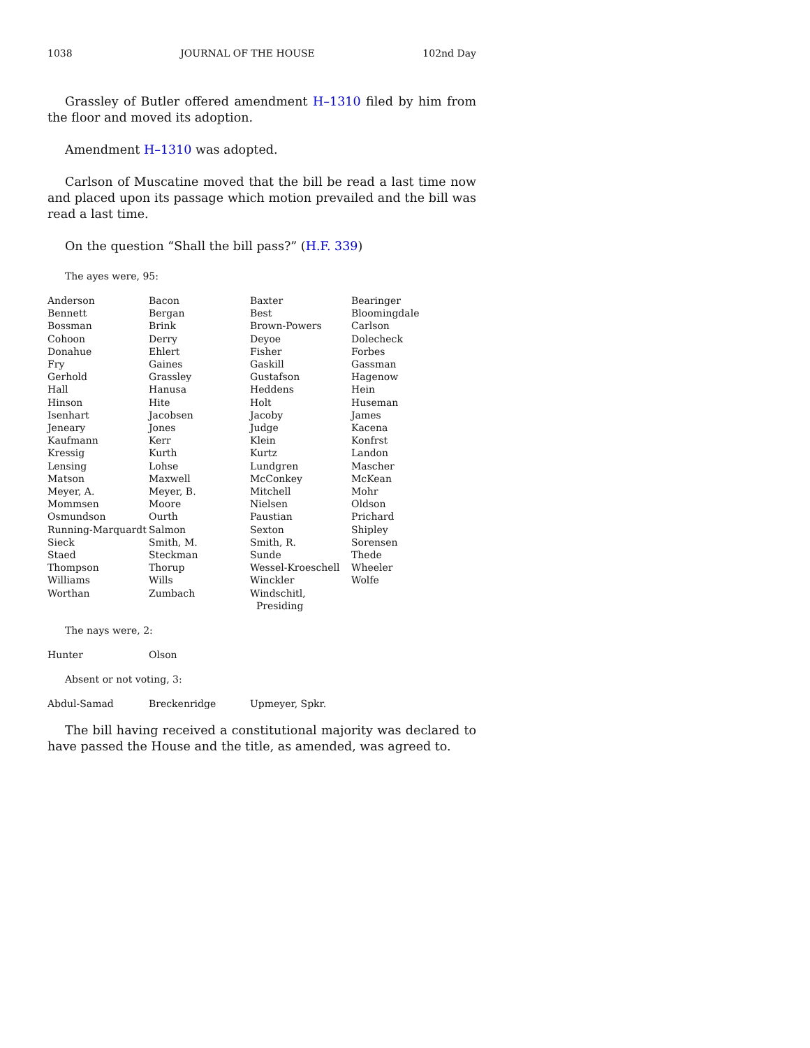1038 JOURNAL OF THE HOUSE 102nd Day
Grassley of Butler offered amendment H–1310 filed by him from the floor and moved its adoption.
Amendment H–1310 was adopted.
Carlson of Muscatine moved that the bill be read a last time now and placed upon its passage which motion prevailed and the bill was read a last time.
On the question “Shall the bill pass?” (H.F. 339)
The ayes were, 95:
| Anderson | Bacon | Baxter | Bearinger |
| Bennett | Bergan | Best | Bloomingdale |
| Bossman | Brink | Brown-Powers | Carlson |
| Cohoon | Derry | Deyoe | Dolecheck |
| Donahue | Ehlert | Fisher | Forbes |
| Fry | Gaines | Gaskill | Gassman |
| Gerhold | Grassley | Gustafson | Hagenow |
| Hall | Hanusa | Heddens | Hein |
| Hinson | Hite | Holt | Huseman |
| Isenhart | Jacobsen | Jacoby | James |
| Jeneary | Jones | Judge | Kacena |
| Kaufmann | Kerr | Klein | Konfrst |
| Kressig | Kurth | Kurtz | Landon |
| Lensing | Lohse | Lundgren | Mascher |
| Matson | Maxwell | McConkey | McKean |
| Meyer, A. | Meyer, B. | Mitchell | Mohr |
| Mommsen | Moore | Nielsen | Oldson |
| Osmundson | Ourth | Paustian | Prichard |
| Running-Marquardt | Salmon | Sexton | Shipley |
| Sieck | Smith, M. | Smith, R. | Sorensen |
| Staed | Steckman | Sunde | Thede |
| Thompson | Thorup | Wessel-Kroeschell | Wheeler |
| Williams | Wills | Winckler | Wolfe |
| Worthan | Zumbach | Windschitl, Presiding | |
The nays were, 2:
| Hunter | Olson | | |
Absent or not voting, 3:
| Abdul-Samad | Breckenridge | Upmeyer, Spkr. | |
The bill having received a constitutional majority was declared to have passed the House and the title, as amended, was agreed to.